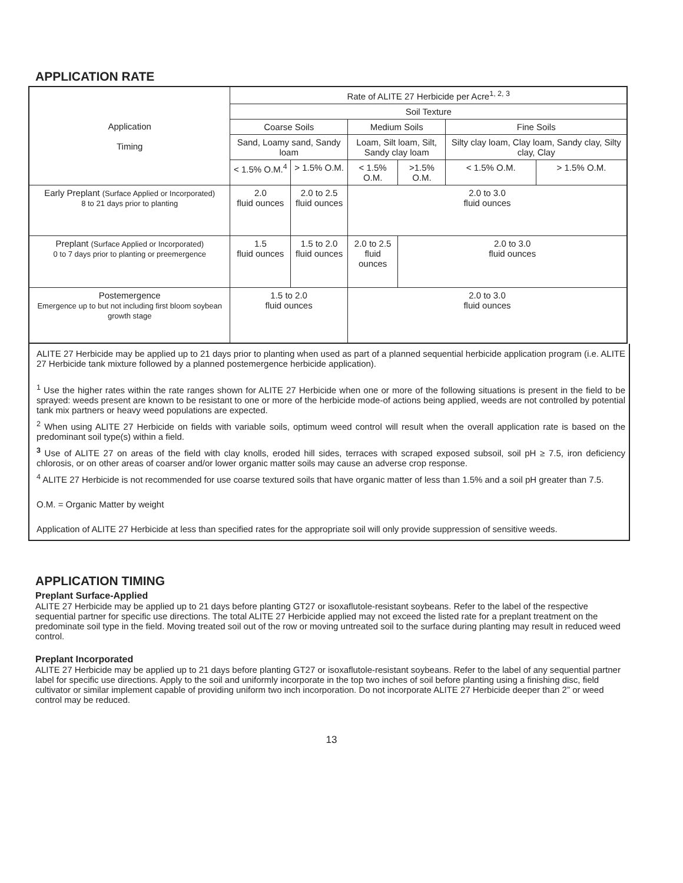APPLICATION RATE
| Application Timing | Rate of ALITE 27 Herbicide per Acre<sup>1, 2, 3</sup> | | | | | |
| | Soil Texture | | | | | |
| | Coarse Soils | | Medium Soils | | Fine Soils | |
| | Sand, Loamy sand, Sandy loam | | Loam, Silt loam, Silt, Sandy clay loam | | Silty clay loam, Clay loam, Sandy clay, Silty clay, Clay | |
| | < 1.5% O.M.<sup>4</sup> | > 1.5% O.M. | < 1.5% O.M. | >1.5% O.M. | < 1.5% O.M. | > 1.5% O.M. |
| Early Preplant (Surface Applied or Incorporated) 8 to 21 days prior to planting | 2.0 fluid ounces | 2.0 to 2.5 fluid ounces | 2.0 to 3.0 fluid ounces | | | |
| Preplant (Surface Applied or Incorporated) 0 to 7 days prior to planting or preemergence | 1.5 fluid ounces | 1.5 to 2.0 fluid ounces | 2.0 to 2.5 fluid ounces | 2.0 to 3.0 fluid ounces | | |
| Postemergence Emergence up to but not including first bloom soybean growth stage | 1.5 to 2.0 fluid ounces | | 2.0 to 3.0 fluid ounces | | | |
ALITE 27 Herbicide may be applied up to 21 days prior to planting when used as part of a planned sequential herbicide application program (i.e. ALITE 27 Herbicide tank mixture followed by a planned postemergence herbicide application).
<sup>1</sup> Use the higher rates within the rate ranges shown for ALITE 27 Herbicide when one or more of the following situations is present in the field to be sprayed: weeds present are known to be resistant to one or more of the herbicide mode-of actions being applied, weeds are not controlled by potential tank mix partners or heavy weed populations are expected.
<sup>2</sup> When using ALITE 27 Herbicide on fields with variable soils, optimum weed control will result when the overall application rate is based on the predominant soil type(s) within a field.
<sup>3</sup> Use of ALITE 27 on areas of the field with clay knolls, eroded hill sides, terraces with scraped exposed subsoil, soil pH ≥ 7.5, iron deficiency chlorosis, or on other areas of coarser and/or lower organic matter soils may cause an adverse crop response.
<sup>4</sup> ALITE 27 Herbicide is not recommended for use coarse textured soils that have organic matter of less than 1.5% and a soil pH greater than 7.5.
O.M. = Organic Matter by weight
Application of ALITE 27 Herbicide at less than specified rates for the appropriate soil will only provide suppression of sensitive weeds.
APPLICATION TIMING
Preplant Surface-Applied
ALITE 27 Herbicide may be applied up to 21 days before planting GT27 or isoxaflutole-resistant soybeans. Refer to the label of the respective sequential partner for specific use directions. The total ALITE 27 Herbicide applied may not exceed the listed rate for a preplant treatment on the predominate soil type in the field. Moving treated soil out of the row or moving untreated soil to the surface during planting may result in reduced weed control.
Preplant Incorporated
ALITE 27 Herbicide may be applied up to 21 days before planting GT27 or isoxaflutole-resistant soybeans. Refer to the label of any sequential partner label for specific use directions. Apply to the soil and uniformly incorporate in the top two inches of soil before planting using a finishing disc, field cultivator or similar implement capable of providing uniform two inch incorporation. Do not incorporate ALITE 27 Herbicide deeper than 2” or weed control may be reduced.
13